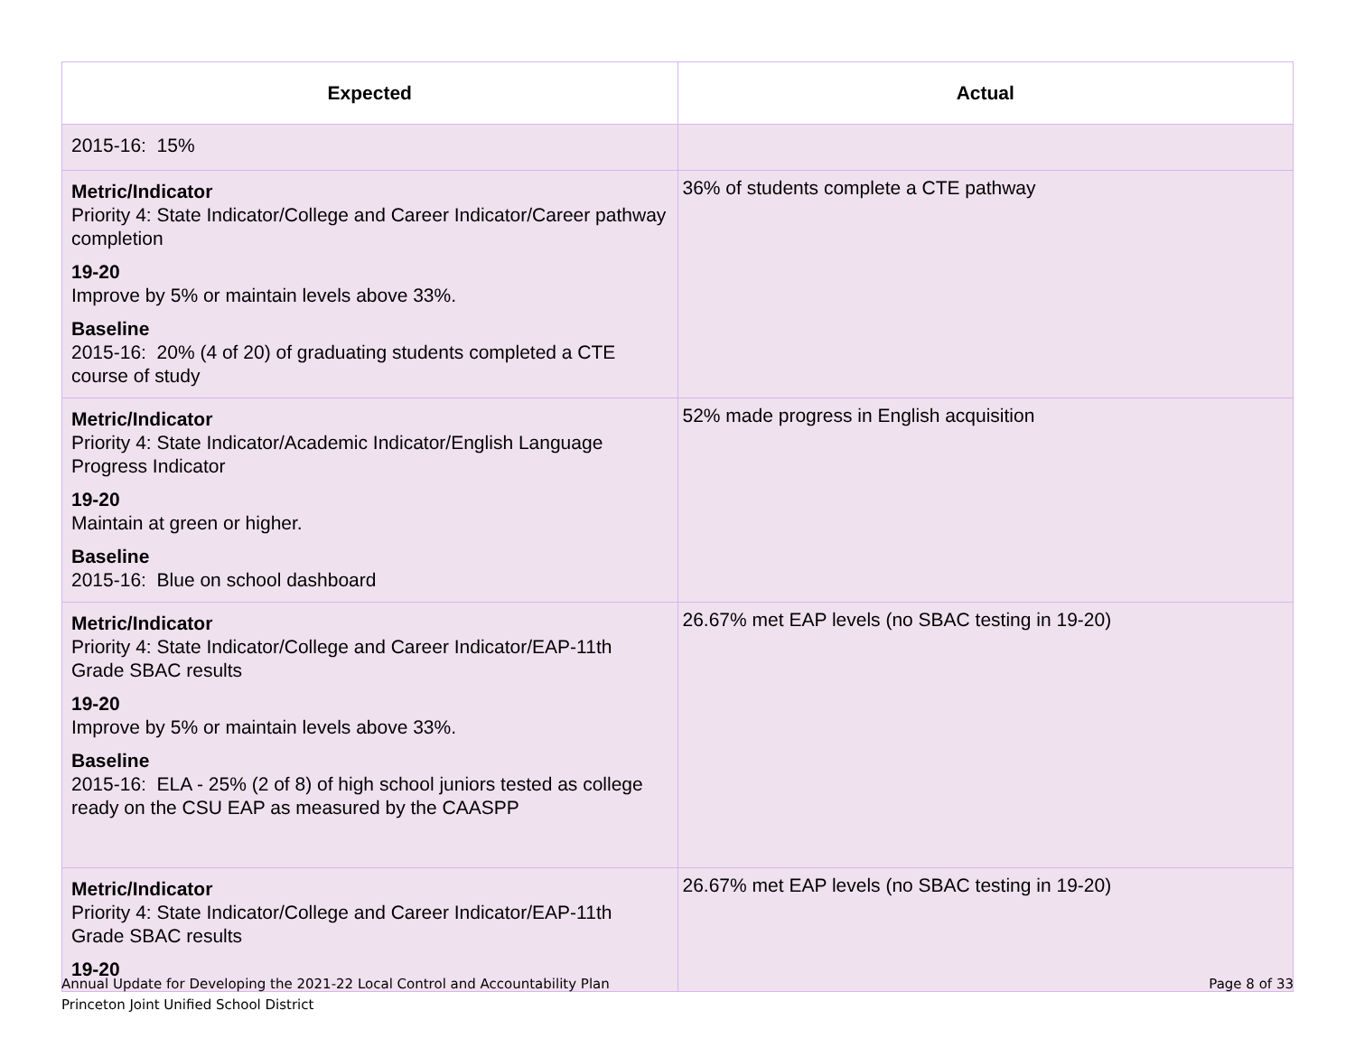| Expected | Actual |
| --- | --- |
| 2015-16: 15% | |
| Metric/Indicator Priority 4: State Indicator/College and Career Indicator/Career pathway completion 19-20 Improve by 5% or maintain levels above 33%. Baseline 2015-16: 20% (4 of 20) of graduating students completed a CTE course of study | 36% of students complete a CTE pathway |
| Metric/Indicator Priority 4: State Indicator/Academic Indicator/English Language Progress Indicator 19-20 Maintain at green or higher. Baseline 2015-16: Blue on school dashboard | 52% made progress in English acquisition |
| Metric/Indicator Priority 4: State Indicator/College and Career Indicator/EAP-11th Grade SBAC results 19-20 Improve by 5% or maintain levels above 33%. Baseline 2015-16: ELA - 25% (2 of 8) of high school juniors tested as college ready on the CSU EAP as measured by the CAASPP | 26.67% met EAP levels (no SBAC testing in 19-20) |
| Metric/Indicator Priority 4: State Indicator/College and Career Indicator/EAP-11th Grade SBAC results 19-20 | 26.67% met EAP levels (no SBAC testing in 19-20) |
Annual Update for Developing the 2021-22 Local Control and Accountability Plan
Princeton Joint Unified School District
Page 8 of 33